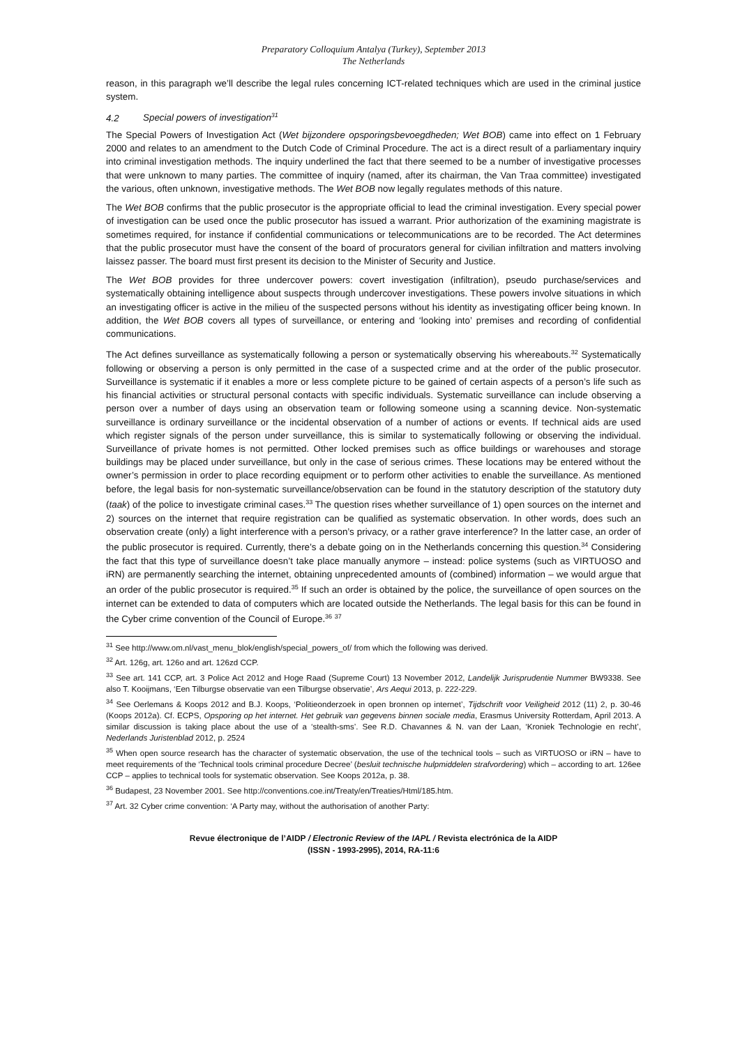Preparatory Colloquium Antalya (Turkey), September 2013
The Netherlands
reason, in this paragraph we’ll describe the legal rules concerning ICT-related techniques which are used in the criminal justice system.
4.2 Special powers of investigation<sup>31</sup>
The Special Powers of Investigation Act (Wet bijzondere opsporingsbevoegdheden; Wet BOB) came into effect on 1 February 2000 and relates to an amendment to the Dutch Code of Criminal Procedure. The act is a direct result of a parliamentary inquiry into criminal investigation methods. The inquiry underlined the fact that there seemed to be a number of investigative processes that were unknown to many parties. The committee of inquiry (named, after its chairman, the Van Traa committee) investigated the various, often unknown, investigative methods. The Wet BOB now legally regulates methods of this nature.
The Wet BOB confirms that the public prosecutor is the appropriate official to lead the criminal investigation. Every special power of investigation can be used once the public prosecutor has issued a warrant. Prior authorization of the examining magistrate is sometimes required, for instance if confidential communications or telecommunications are to be recorded. The Act determines that the public prosecutor must have the consent of the board of procurators general for civilian infiltration and matters involving laissez passer. The board must first present its decision to the Minister of Security and Justice.
The Wet BOB provides for three undercover powers: covert investigation (infiltration), pseudo purchase/services and systematically obtaining intelligence about suspects through undercover investigations. These powers involve situations in which an investigating officer is active in the milieu of the suspected persons without his identity as investigating officer being known. In addition, the Wet BOB covers all types of surveillance, or entering and ‘looking into’ premises and recording of confidential communications.
The Act defines surveillance as systematically following a person or systematically observing his whereabouts.<sup>32</sup> Systematically following or observing a person is only permitted in the case of a suspected crime and at the order of the public prosecutor. Surveillance is systematic if it enables a more or less complete picture to be gained of certain aspects of a person’s life such as his financial activities or structural personal contacts with specific individuals. Systematic surveillance can include observing a person over a number of days using an observation team or following someone using a scanning device. Non-systematic surveillance is ordinary surveillance or the incidental observation of a number of actions or events. If technical aids are used which register signals of the person under surveillance, this is similar to systematically following or observing the individual. Surveillance of private homes is not permitted. Other locked premises such as office buildings or warehouses and storage buildings may be placed under surveillance, but only in the case of serious crimes. These locations may be entered without the owner’s permission in order to place recording equipment or to perform other activities to enable the surveillance. As mentioned before, the legal basis for non-systematic surveillance/observation can be found in the statutory description of the statutory duty (taak) of the police to investigate criminal cases.<sup>33</sup> The question rises whether surveillance of 1) open sources on the internet and 2) sources on the internet that require registration can be qualified as systematic observation. In other words, does such an observation create (only) a light interference with a person’s privacy, or a rather grave interference? In the latter case, an order of the public prosecutor is required. Currently, there’s a debate going on in the Netherlands concerning this question.<sup>34</sup> Considering the fact that this type of surveillance doesn’t take place manually anymore – instead: police systems (such as VIRTUOSO and iRN) are permanently searching the internet, obtaining unprecedented amounts of (combined) information – we would argue that an order of the public prosecutor is required.<sup>35</sup> If such an order is obtained by the police, the surveillance of open sources on the internet can be extended to data of computers which are located outside the Netherlands. The legal basis for this can be found in the Cyber crime convention of the Council of Europe.<sup>36</sup> <sup>37</sup>
<sup>31</sup> See http://www.om.nl/vast_menu_blok/english/special_powers_of/ from which the following was derived.
<sup>32</sup> Art. 126g, art. 126o and art. 126zd CCP.
<sup>33</sup> See art. 141 CCP, art. 3 Police Act 2012 and Hoge Raad (Supreme Court) 13 November 2012, Landelijk Jurisprudentie Nummer BW9338. See also T. Kooijmans, ‘Een Tilburgse observatie van een Tilburgse observatie’, Ars Aequi 2013, p. 222-229.
<sup>34</sup> See Oerlemans & Koops 2012 and B.J. Koops, ‘Politieonderzoek in open bronnen op internet’, Tijdschrift voor Veiligheid 2012 (11) 2, p. 30-46 (Koops 2012a). Cf. ECPS, Opsporing op het internet. Het gebruik van gegevens binnen sociale media, Erasmus University Rotterdam, April 2013. A similar discussion is taking place about the use of a ‘stealth-sms’. See R.D. Chavannes & N. van der Laan, ‘Kroniek Technologie en recht’, Nederlands Juristenblad 2012, p. 2524
<sup>35</sup> When open source research has the character of systematic observation, the use of the technical tools – such as VIRTUOSO or iRN – have to meet requirements of the ‘Technical tools criminal procedure Decree’ (besluit technische hulpmiddelen strafvordering) which – according to art. 126ee CCP – applies to technical tools for systematic observation. See Koops 2012a, p. 38.
<sup>36</sup> Budapest, 23 November 2001. See http://conventions.coe.int/Treaty/en/Treaties/Html/185.htm.
<sup>37</sup> Art. 32 Cyber crime convention: ‘A Party may, without the authorisation of another Party:
Revue électronique de l’AIDP / Electronic Review of the IAPL / Revista electrónica de la AIDP
(ISSN - 1993-2995), 2014, RA-11:6